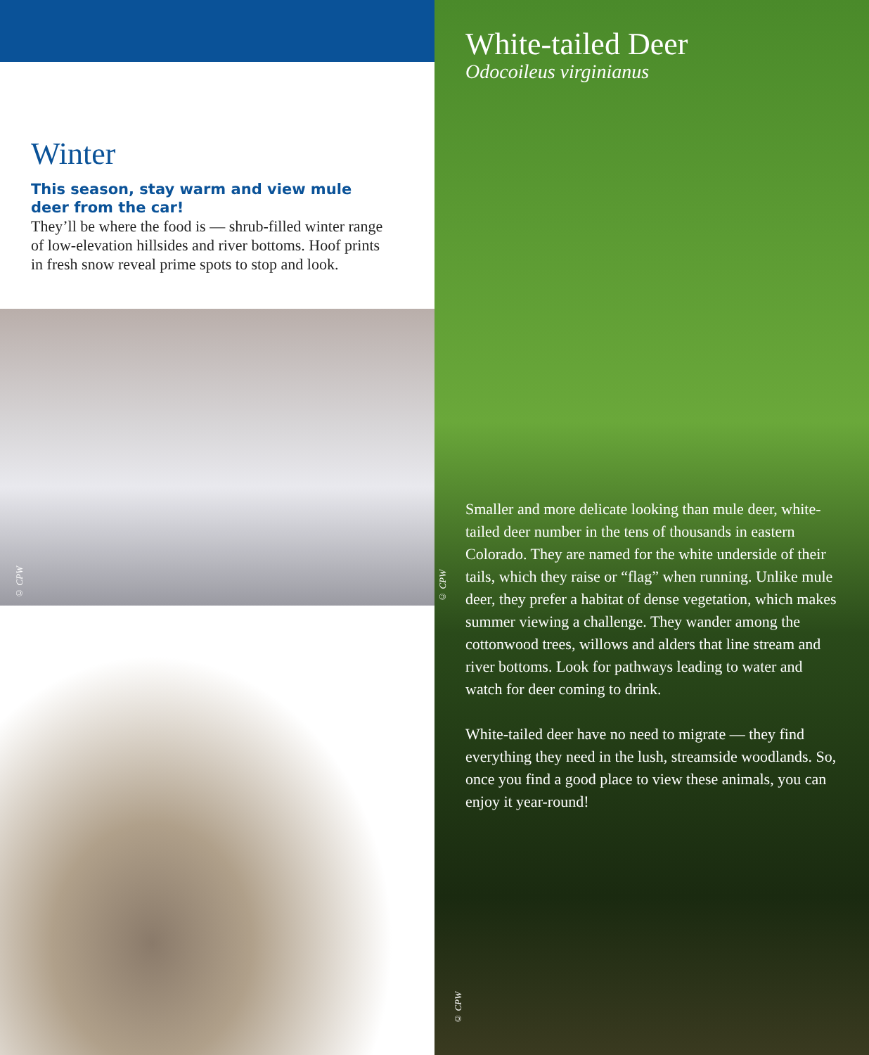Winter
This season, stay warm and view mule deer from the car!
They’ll be where the food is — shrub-filled winter range of low-elevation hillsides and river bottoms. Hoof prints in fresh snow reveal prime spots to stop and look.
© CPW
White-tailed Deer
Odocoileus virginianus
Smaller and more delicate looking than mule deer, white-tailed deer number in the tens of thousands in eastern Colorado. They are named for the white underside of their tails, which they raise or “flag” when running. Unlike mule deer, they prefer a habitat of dense vegetation, which makes summer viewing a challenge. They wander among the cottonwood trees, willows and alders that line stream and river bottoms. Look for pathways leading to water and watch for deer coming to drink.
White-tailed deer have no need to migrate — they find everything they need in the lush, streamside woodlands. So, once you find a good place to view these animals, you can enjoy it year-round!
© CPW
© CPW